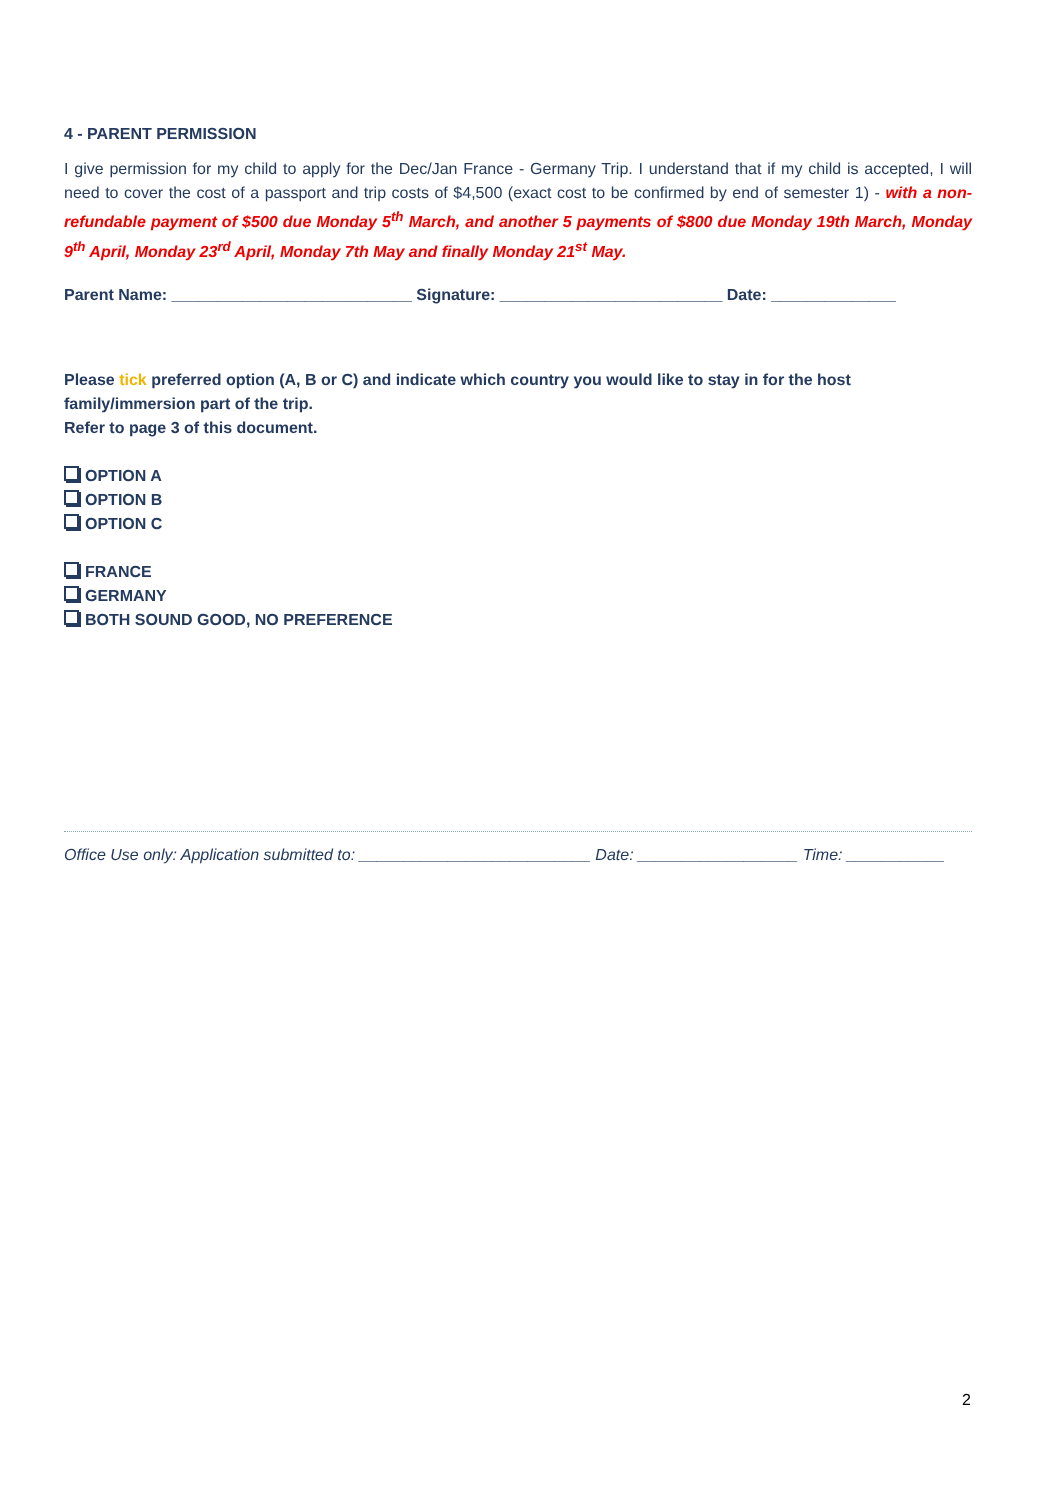4 - PARENT PERMISSION
I give permission for my child to apply for the Dec/Jan France - Germany Trip. I understand that if my child is accepted, I will need to cover the cost of a passport and trip costs of $4,500 (exact cost to be confirmed by end of semester 1) - with a non-refundable payment of $500 due Monday 5<sup>th</sup> March, and another 5 payments of $800 due Monday 19th March, Monday 9<sup>th</sup> April, Monday 23<sup>rd</sup> April, Monday 7th May and finally Monday 21<sup>st</sup> May.
Parent Name: ___________________________ Signature: _________________________ Date: ______________
Please tick preferred option (A, B or C) and indicate which country you would like to stay in for the host family/immersion part of the trip.
Refer to page 3 of this document.
OPTION A
OPTION B
OPTION C
FRANCE
GERMANY
BOTH SOUND GOOD, NO PREFERENCE
Office Use only: Application submitted to: __________________________ Date: __________________ Time: ___________
2